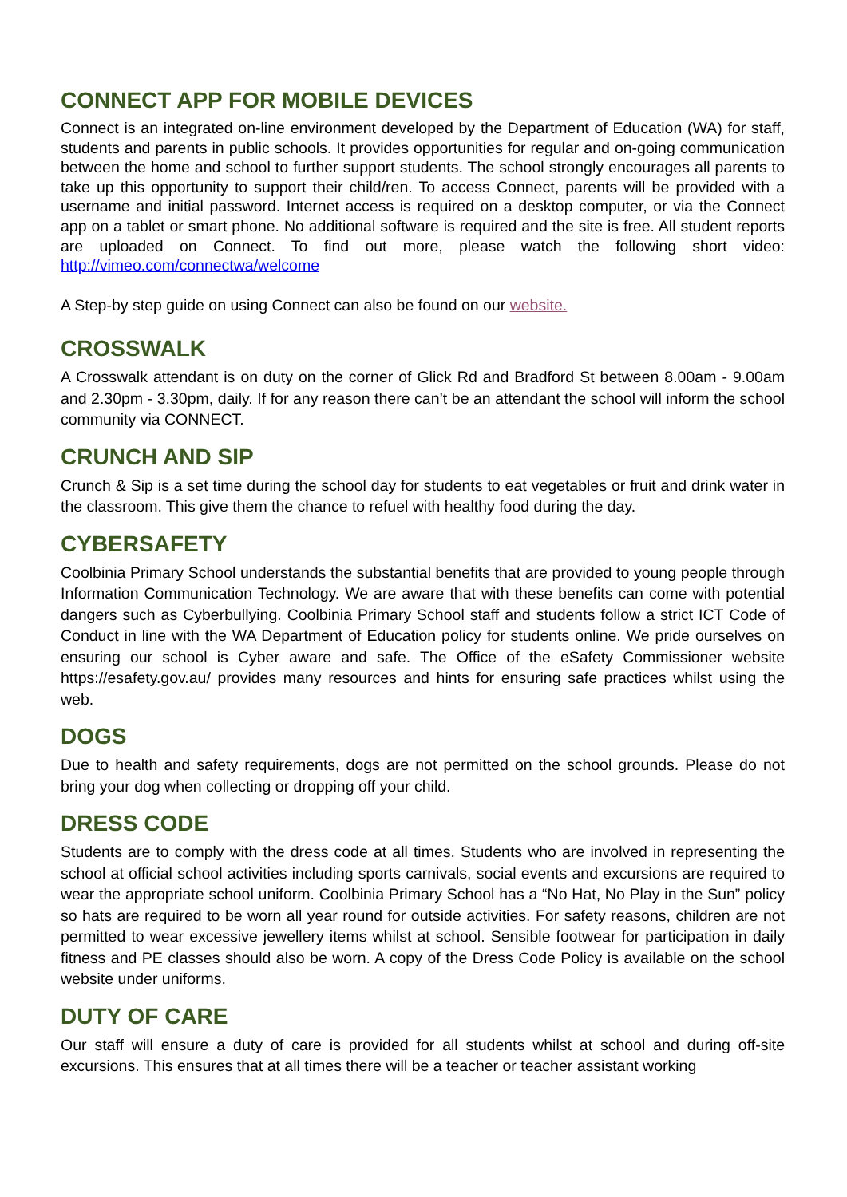CONNECT APP FOR MOBILE DEVICES
Connect is an integrated on-line environment developed by the Department of Education (WA) for staff, students and parents in public schools. It provides opportunities for regular and on-going communication between the home and school to further support students. The school strongly encourages all parents to take up this opportunity to support their child/ren. To access Connect, parents will be provided with a username and initial password. Internet access is required on a desktop computer, or via the Connect app on a tablet or smart phone. No additional software is required and the site is free. All student reports are uploaded on Connect. To find out more, please watch the following short video: http://vimeo.com/connectwa/welcome
A Step-by step guide on using Connect can also be found on our website.
CROSSWALK
A Crosswalk attendant is on duty on the corner of Glick Rd and Bradford St between 8.00am - 9.00am and 2.30pm - 3.30pm, daily. If for any reason there can’t be an attendant the school will inform the school community via CONNECT.
CRUNCH AND SIP
Crunch & Sip is a set time during the school day for students to eat vegetables or fruit and drink water in the classroom. This give them the chance to refuel with healthy food during the day.
CYBERSAFETY
Coolbinia Primary School understands the substantial benefits that are provided to young people through Information Communication Technology. We are aware that with these benefits can come with potential dangers such as Cyberbullying. Coolbinia Primary School staff and students follow a strict ICT Code of Conduct in line with the WA Department of Education policy for students online. We pride ourselves on ensuring our school is Cyber aware and safe. The Office of the eSafety Commissioner website https://esafety.gov.au/ provides many resources and hints for ensuring safe practices whilst using the web.
DOGS
Due to health and safety requirements, dogs are not permitted on the school grounds. Please do not bring your dog when collecting or dropping off your child.
DRESS CODE
Students are to comply with the dress code at all times. Students who are involved in representing the school at official school activities including sports carnivals, social events and excursions are required to wear the appropriate school uniform. Coolbinia Primary School has a “No Hat, No Play in the Sun” policy so hats are required to be worn all year round for outside activities. For safety reasons, children are not permitted to wear excessive jewellery items whilst at school. Sensible footwear for participation in daily fitness and PE classes should also be worn. A copy of the Dress Code Policy is available on the school website under uniforms.
DUTY OF CARE
Our staff will ensure a duty of care is provided for all students whilst at school and during off-site excursions. This ensures that at all times there will be a teacher or teacher assistant working